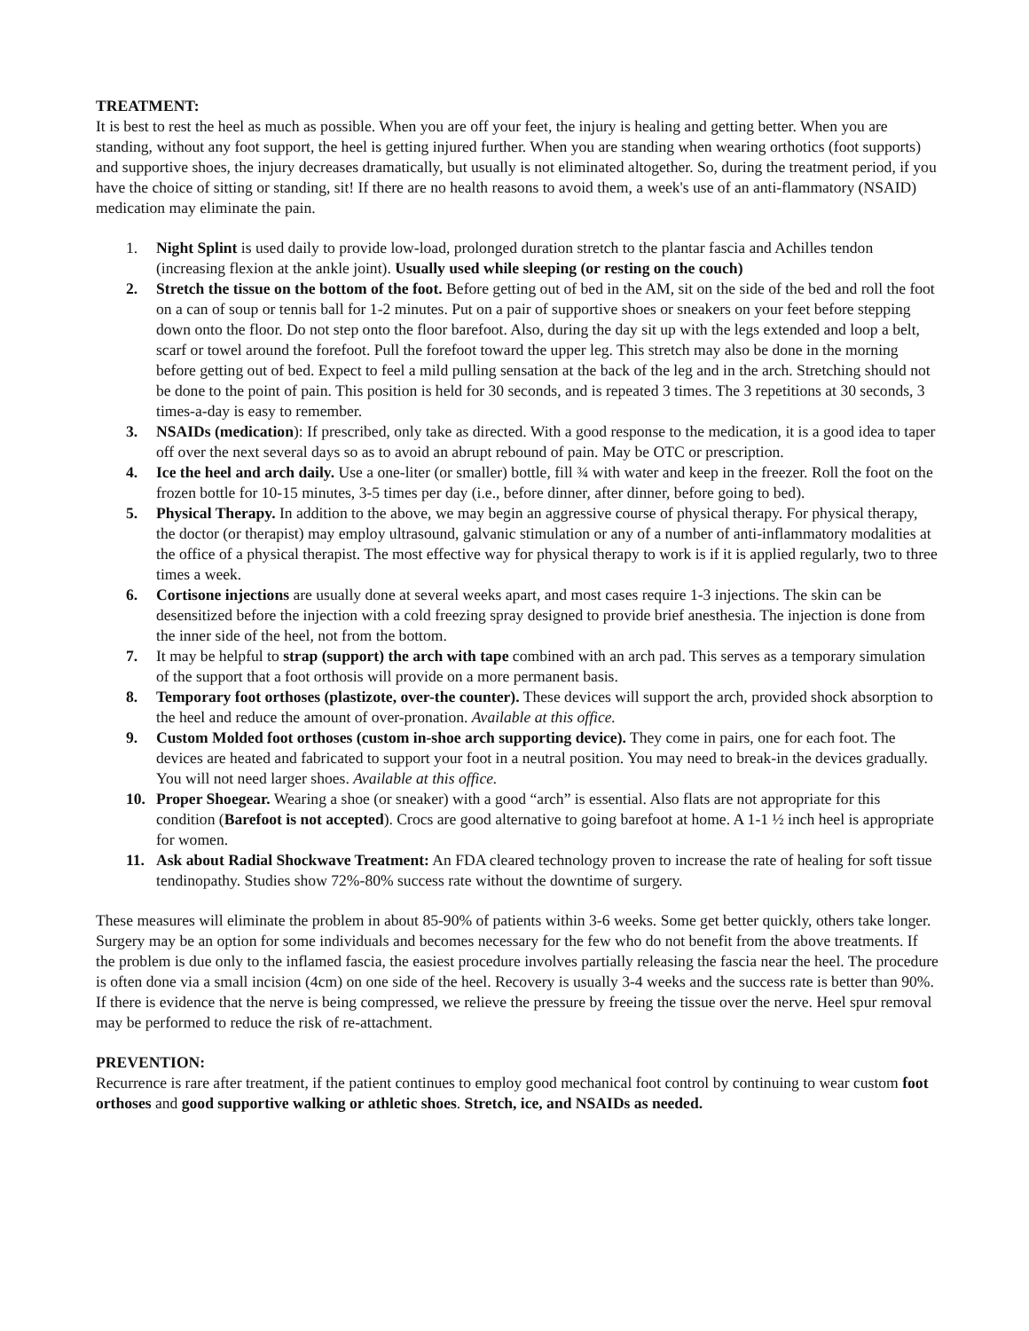TREATMENT:
It is best to rest the heel as much as possible. When you are off your feet, the injury is healing and getting better. When you are standing, without any foot support, the heel is getting injured further. When you are standing when wearing orthotics (foot supports) and supportive shoes, the injury decreases dramatically, but usually is not eliminated altogether. So, during the treatment period, if you have the choice of sitting or standing, sit! If there are no health reasons to avoid them, a week's use of an anti-flammatory (NSAID) medication may eliminate the pain.
1. Night Splint is used daily to provide low-load, prolonged duration stretch to the plantar fascia and Achilles tendon (increasing flexion at the ankle joint). Usually used while sleeping (or resting on the couch)
2. Stretch the tissue on the bottom of the foot. Before getting out of bed in the AM, sit on the side of the bed and roll the foot on a can of soup or tennis ball for 1-2 minutes. Put on a pair of supportive shoes or sneakers on your feet before stepping down onto the floor. Do not step onto the floor barefoot. Also, during the day sit up with the legs extended and loop a belt, scarf or towel around the forefoot. Pull the forefoot toward the upper leg. This stretch may also be done in the morning before getting out of bed. Expect to feel a mild pulling sensation at the back of the leg and in the arch. Stretching should not be done to the point of pain. This position is held for 30 seconds, and is repeated 3 times. The 3 repetitions at 30 seconds, 3 times-a-day is easy to remember.
3. NSAIDs (medication): If prescribed, only take as directed. With a good response to the medication, it is a good idea to taper off over the next several days so as to avoid an abrupt rebound of pain. May be OTC or prescription.
4. Ice the heel and arch daily. Use a one-liter (or smaller) bottle, fill ¾ with water and keep in the freezer. Roll the foot on the frozen bottle for 10-15 minutes, 3-5 times per day (i.e., before dinner, after dinner, before going to bed).
5. Physical Therapy. In addition to the above, we may begin an aggressive course of physical therapy. For physical therapy, the doctor (or therapist) may employ ultrasound, galvanic stimulation or any of a number of anti-inflammatory modalities at the office of a physical therapist. The most effective way for physical therapy to work is if it is applied regularly, two to three times a week.
6. Cortisone injections are usually done at several weeks apart, and most cases require 1-3 injections. The skin can be desensitized before the injection with a cold freezing spray designed to provide brief anesthesia. The injection is done from the inner side of the heel, not from the bottom.
7. It may be helpful to strap (support) the arch with tape combined with an arch pad. This serves as a temporary simulation of the support that a foot orthosis will provide on a more permanent basis.
8. Temporary foot orthoses (plastizote, over-the counter). These devices will support the arch, provided shock absorption to the heel and reduce the amount of over-pronation. Available at this office.
9. Custom Molded foot orthoses (custom in-shoe arch supporting device). They come in pairs, one for each foot. The devices are heated and fabricated to support your foot in a neutral position. You may need to break-in the devices gradually. You will not need larger shoes. Available at this office.
10. Proper Shoegear. Wearing a shoe (or sneaker) with a good “arch” is essential. Also flats are not appropriate for this condition (Barefoot is not accepted). Crocs are good alternative to going barefoot at home. A 1-1 ½ inch heel is appropriate for women.
11. Ask about Radial Shockwave Treatment: An FDA cleared technology proven to increase the rate of healing for soft tissue tendinopathy. Studies show 72%-80% success rate without the downtime of surgery.
These measures will eliminate the problem in about 85-90% of patients within 3-6 weeks. Some get better quickly, others take longer. Surgery may be an option for some individuals and becomes necessary for the few who do not benefit from the above treatments. If the problem is due only to the inflamed fascia, the easiest procedure involves partially releasing the fascia near the heel. The procedure is often done via a small incision (4cm) on one side of the heel. Recovery is usually 3-4 weeks and the success rate is better than 90%. If there is evidence that the nerve is being compressed, we relieve the pressure by freeing the tissue over the nerve. Heel spur removal may be performed to reduce the risk of re-attachment.
PREVENTION:
Recurrence is rare after treatment, if the patient continues to employ good mechanical foot control by continuing to wear custom foot orthoses and good supportive walking or athletic shoes. Stretch, ice, and NSAIDs as needed.